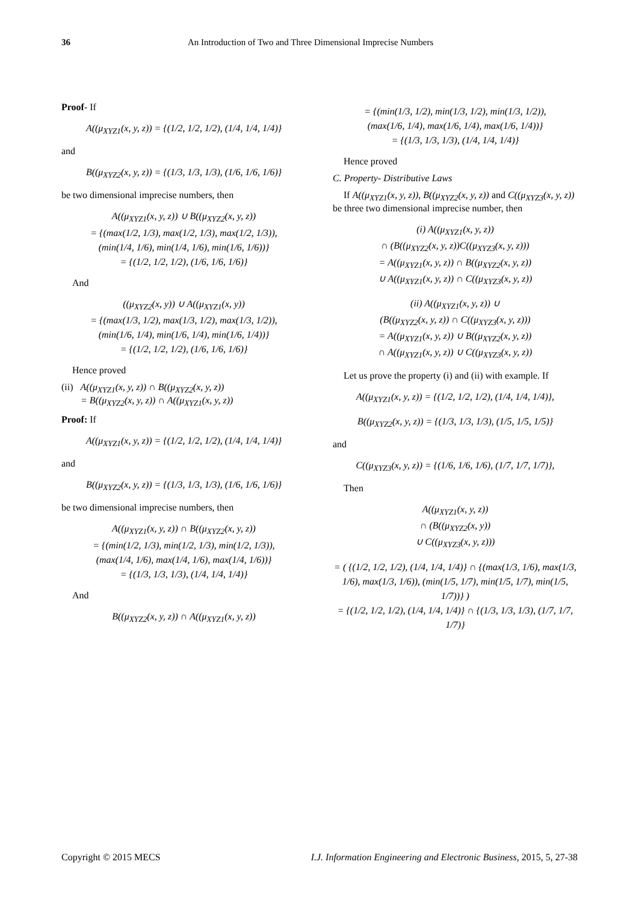36 An Introduction of Two and Three Dimensional Imprecise Numbers
Proof- If
A((μ<sub>XYZ1</sub>(x, y, z)) = {(1/2, 1/2, 1/2), (1/4, 1/4, 1/4)}
and
B((μ<sub>XYZ2</sub>(x, y, z)) = {(1/3, 1/3, 1/3), (1/6, 1/6, 1/6)}
be two dimensional imprecise numbers, then
A((μ<sub>XYZ1</sub>(x, y, z)) ∪ B((μ<sub>XYZ2</sub>(x, y, z))
= {(max(1/2, 1/3), max(1/2, 1/3), max(1/2, 1/3)),
(min(1/4, 1/6), min(1/4, 1/6), min(1/6, 1/6))}
= {(1/2, 1/2, 1/2), (1/6, 1/6, 1/6)}
And
((μ<sub>XYZ2</sub>(x, y)) ∪ A((μ<sub>XYZ1</sub>(x, y))
= {(max(1/3, 1/2), max(1/3, 1/2), max(1/3, 1/2)),
(min(1/6, 1/4), min(1/6, 1/4), min(1/6, 1/4))}
= {(1/2, 1/2, 1/2), (1/6, 1/6, 1/6)}
Hence proved
(ii) A((μ<sub>XYZ1</sub>(x, y, z)) ∩ B((μ<sub>XYZ2</sub>(x, y, z))
= B((μ<sub>XYZ2</sub>(x, y, z)) ∩ A((μ<sub>XYZ1</sub>(x, y, z))
Proof: If
A((μ<sub>XYZ1</sub>(x, y, z)) = {(1/2, 1/2, 1/2), (1/4, 1/4, 1/4)}
and
B((μ<sub>XYZ2</sub>(x, y, z)) = {(1/3, 1/3, 1/3), (1/6, 1/6, 1/6)}
be two dimensional imprecise numbers, then
A((μ<sub>XYZ1</sub>(x, y, z)) ∩ B((μ<sub>XYZ2</sub>(x, y, z))
= {(min(1/2, 1/3), min(1/2, 1/3), min(1/2, 1/3)),
(max(1/4, 1/6), max(1/4, 1/6), max(1/4, 1/6))}
= {(1/3, 1/3, 1/3), (1/4, 1/4, 1/4)}
And
B((μ<sub>XYZ2</sub>(x, y, z)) ∩ A((μ<sub>XYZ1</sub>(x, y, z))
= {(min(1/3, 1/2), min(1/3, 1/2), min(1/3, 1/2)),
(max(1/6, 1/4), max(1/6, 1/4), max(1/6, 1/4))}
= {(1/3, 1/3, 1/3), (1/4, 1/4, 1/4)}
Hence proved
C. Property- Distributive Laws
If A((μ<sub>XYZ1</sub>(x, y, z)), B((μ<sub>XYZ2</sub>(x, y, z)) and C((μ<sub>XYZ3</sub>(x, y, z)) be three two dimensional imprecise number, then
(i) A((μ<sub>XYZ1</sub>(x, y, z))
∩ (B((μ<sub>XYZ2</sub>(x, y, z))C((μ<sub>XYZ3</sub>(x, y, z)))
= A((μ<sub>XYZ1</sub>(x, y, z)) ∩ B((μ<sub>XYZ2</sub>(x, y, z))
∪ A((μ<sub>XYZ1</sub>(x, y, z)) ∩ C((μ<sub>XYZ3</sub>(x, y, z))
(ii) A((μ<sub>XYZ1</sub>(x, y, z)) ∪
(B((μ<sub>XYZ2</sub>(x, y, z)) ∩ C((μ<sub>XYZ3</sub>(x, y, z)))
= A((μ<sub>XYZ1</sub>(x, y, z)) ∪ B((μ<sub>XYZ2</sub>(x, y, z))
∩ A((μ<sub>XYZ1</sub>(x, y, z)) ∪ C((μ<sub>XYZ3</sub>(x, y, z))
Let us prove the property (i) and (ii) with example. If
A((μ<sub>XYZ1</sub>(x, y, z)) = {(1/2, 1/2, 1/2), (1/4, 1/4, 1/4)},
B((μ<sub>XYZ2</sub>(x, y, z)) = {(1/3, 1/3, 1/3), (1/5, 1/5, 1/5)}
and
C((μ<sub>XYZ3</sub>(x, y, z)) = {(1/6, 1/6, 1/6), (1/7, 1/7, 1/7)},
Then
A((μ<sub>XYZ1</sub>(x, y, z))
∩ (B((μ<sub>XYZ2</sub>(x, y))
∪ C((μ<sub>XYZ3</sub>(x, y, z)))
= ( {(1/2, 1/2, 1/2), (1/4, 1/4, 1/4)} ∩ {(max(1/3, 1/6), max(1/3, 1/6), max(1/3, 1/6)), (min(1/5, 1/7), min(1/5, 1/7), min(1/5, 1/7))} )
= {(1/2, 1/2, 1/2), (1/4, 1/4, 1/4)} ∩ {(1/3, 1/3, 1/3), (1/7, 1/7, 1/7)}
Copyright © 2015 MECS I.J. Information Engineering and Electronic Business, 2015, 5, 27-38